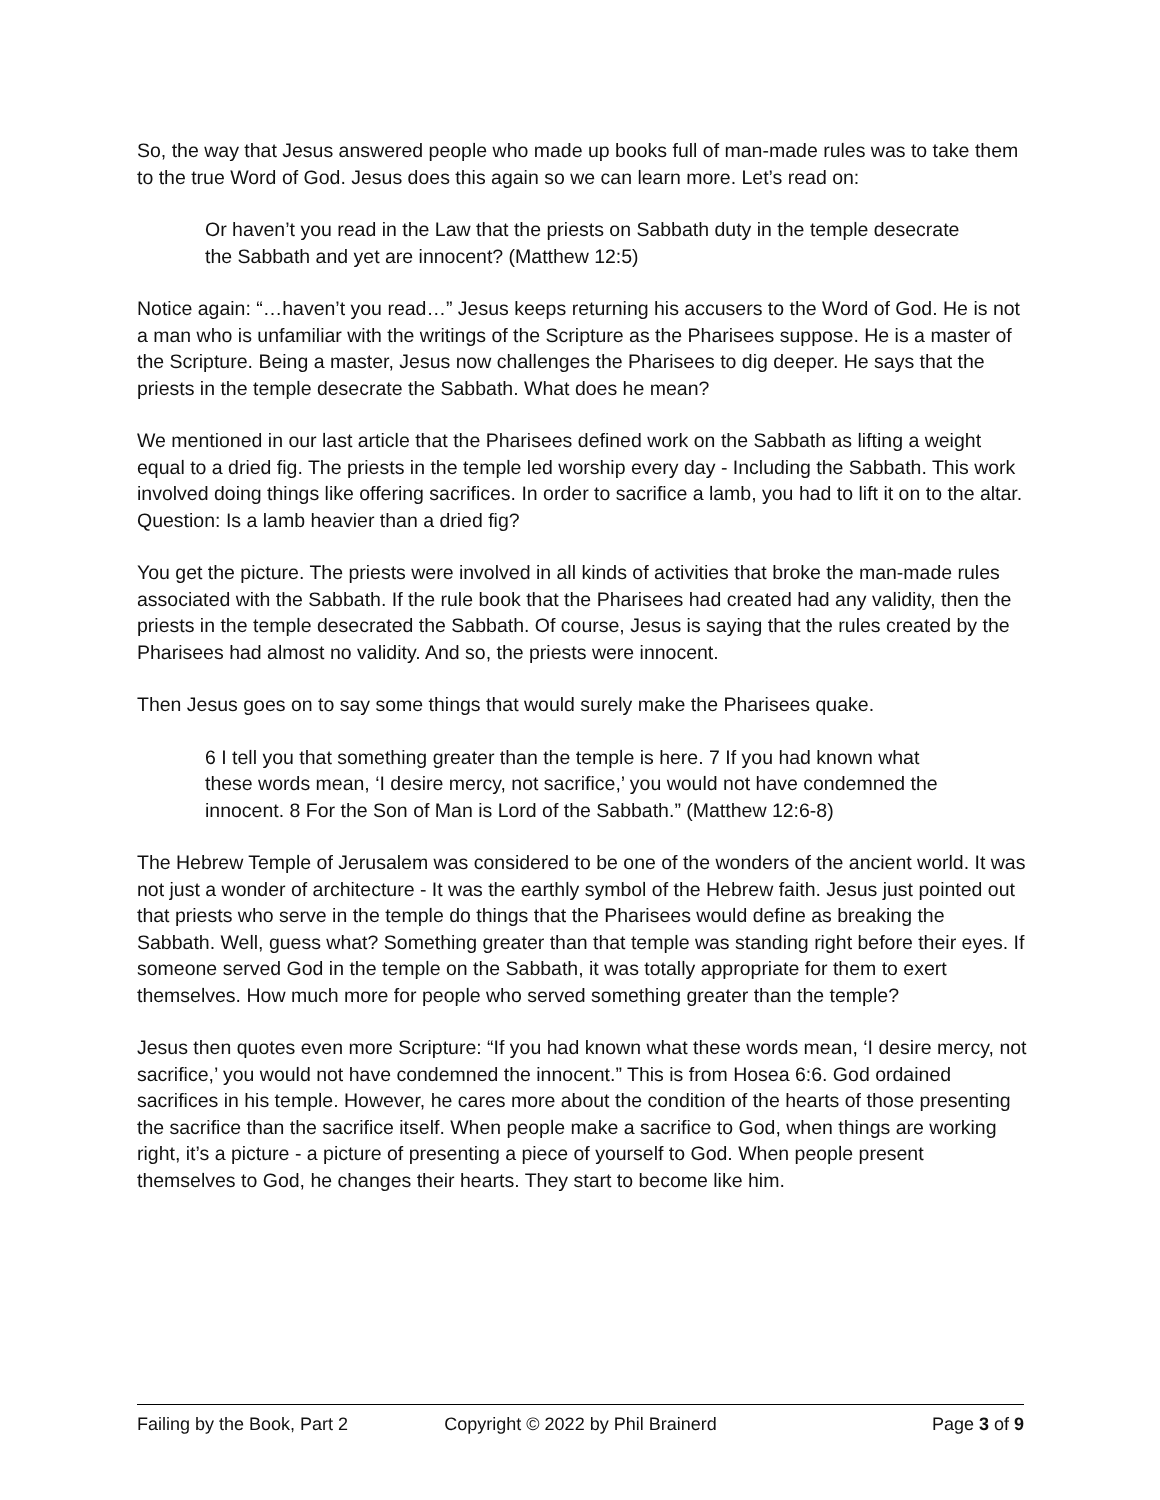So, the way that Jesus answered people who made up books full of man-made rules was to take them to the true Word of God. Jesus does this again so we can learn more. Let’s read on:
Or haven’t you read in the Law that the priests on Sabbath duty in the temple desecrate the Sabbath and yet are innocent? (Matthew 12:5)
Notice again: “…haven’t you read…” Jesus keeps returning his accusers to the Word of God. He is not a man who is unfamiliar with the writings of the Scripture as the Pharisees suppose. He is a master of the Scripture. Being a master, Jesus now challenges the Pharisees to dig deeper. He says that the priests in the temple desecrate the Sabbath. What does he mean?
We mentioned in our last article that the Pharisees defined work on the Sabbath as lifting a weight equal to a dried fig. The priests in the temple led worship every day - Including the Sabbath. This work involved doing things like offering sacrifices. In order to sacrifice a lamb, you had to lift it on to the altar. Question: Is a lamb heavier than a dried fig?
You get the picture. The priests were involved in all kinds of activities that broke the man-made rules associated with the Sabbath. If the rule book that the Pharisees had created had any validity, then the priests in the temple desecrated the Sabbath. Of course, Jesus is saying that the rules created by the Pharisees had almost no validity. And so, the priests were innocent.
Then Jesus goes on to say some things that would surely make the Pharisees quake.
6 I tell you that something greater than the temple is here. 7 If you had known what these words mean, ‘I desire mercy, not sacrifice,’ you would not have condemned the innocent. 8 For the Son of Man is Lord of the Sabbath.” (Matthew 12:6-8)
The Hebrew Temple of Jerusalem was considered to be one of the wonders of the ancient world. It was not just a wonder of architecture - It was the earthly symbol of the Hebrew faith. Jesus just pointed out that priests who serve in the temple do things that the Pharisees would define as breaking the Sabbath. Well, guess what? Something greater than that temple was standing right before their eyes. If someone served God in the temple on the Sabbath, it was totally appropriate for them to exert themselves. How much more for people who served something greater than the temple?
Jesus then quotes even more Scripture: “If you had known what these words mean, ‘I desire mercy, not sacrifice,’ you would not have condemned the innocent.” This is from Hosea 6:6. God ordained sacrifices in his temple. However, he cares more about the condition of the hearts of those presenting the sacrifice than the sacrifice itself. When people make a sacrifice to God, when things are working right, it’s a picture - a picture of presenting a piece of yourself to God. When people present themselves to God, he changes their hearts. They start to become like him.
Failing by the Book, Part 2 Copyright © 2022 by Phil Brainerd
Page 3 of 9